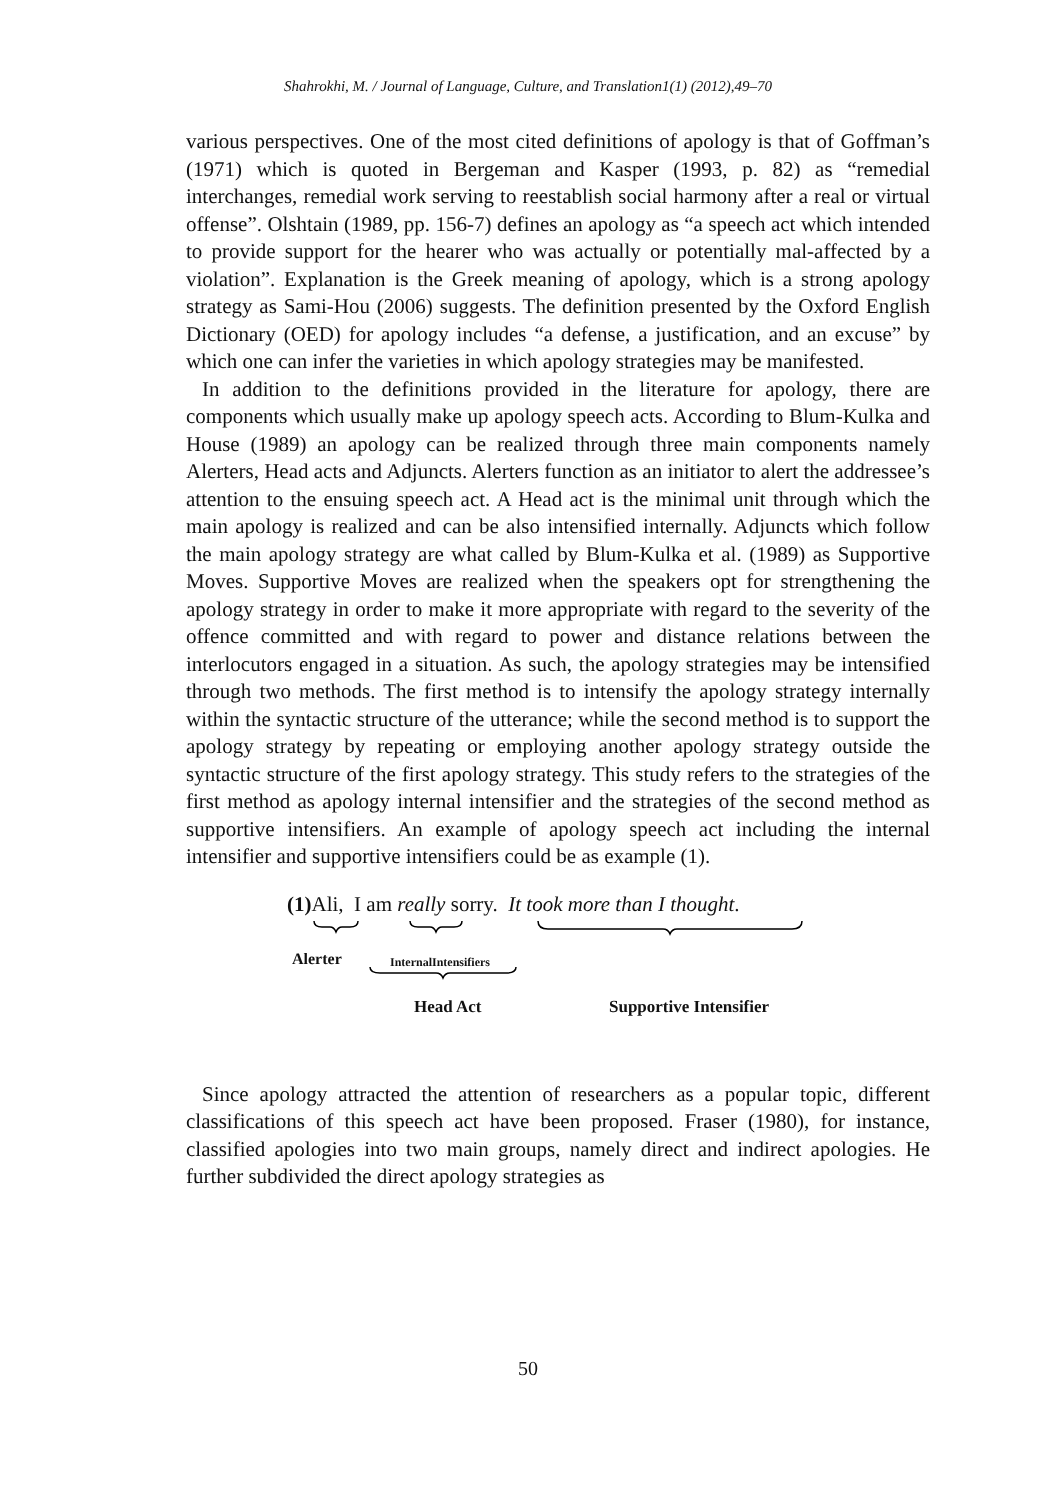Shahrokhi, M. / Journal of Language, Culture, and Translation1(1) (2012),49–70
various perspectives. One of the most cited definitions of apology is that of Goffman’s (1971) which is quoted in Bergeman and Kasper (1993, p. 82) as “remedial interchanges, remedial work serving to reestablish social harmony after a real or virtual offense”. Olshtain (1989, pp. 156-7) defines an apology as “a speech act which intended to provide support for the hearer who was actually or potentially mal-affected by a violation”. Explanation is the Greek meaning of apology, which is a strong apology strategy as Sami-Hou (2006) suggests. The definition presented by the Oxford English Dictionary (OED) for apology includes “a defense, a justification, and an excuse” by which one can infer the varieties in which apology strategies may be manifested.
In addition to the definitions provided in the literature for apology, there are components which usually make up apology speech acts. According to Blum-Kulka and House (1989) an apology can be realized through three main components namely Alerters, Head acts and Adjuncts. Alerters function as an initiator to alert the addressee’s attention to the ensuing speech act. A Head act is the minimal unit through which the main apology is realized and can be also intensified internally. Adjuncts which follow the main apology strategy are what called by Blum-Kulka et al. (1989) as Supportive Moves. Supportive Moves are realized when the speakers opt for strengthening the apology strategy in order to make it more appropriate with regard to the severity of the offence committed and with regard to power and distance relations between the interlocutors engaged in a situation. As such, the apology strategies may be intensified through two methods. The first method is to intensify the apology strategy internally within the syntactic structure of the utterance; while the second method is to support the apology strategy by repeating or employing another apology strategy outside the syntactic structure of the first apology strategy. This study refers to the strategies of the first method as apology internal intensifier and the strategies of the second method as supportive intensifiers. An example of apology speech act including the internal intensifier and supportive intensifiers could be as example (1).
(1) Ali, I am really sorry. It took more than I thought.
Alerter InternalIntensifiers
Head Act Supportive Intensifier
Since apology attracted the attention of researchers as a popular topic, different classifications of this speech act have been proposed. Fraser (1980), for instance, classified apologies into two main groups, namely direct and indirect apologies. He further subdivided the direct apology strategies as
50